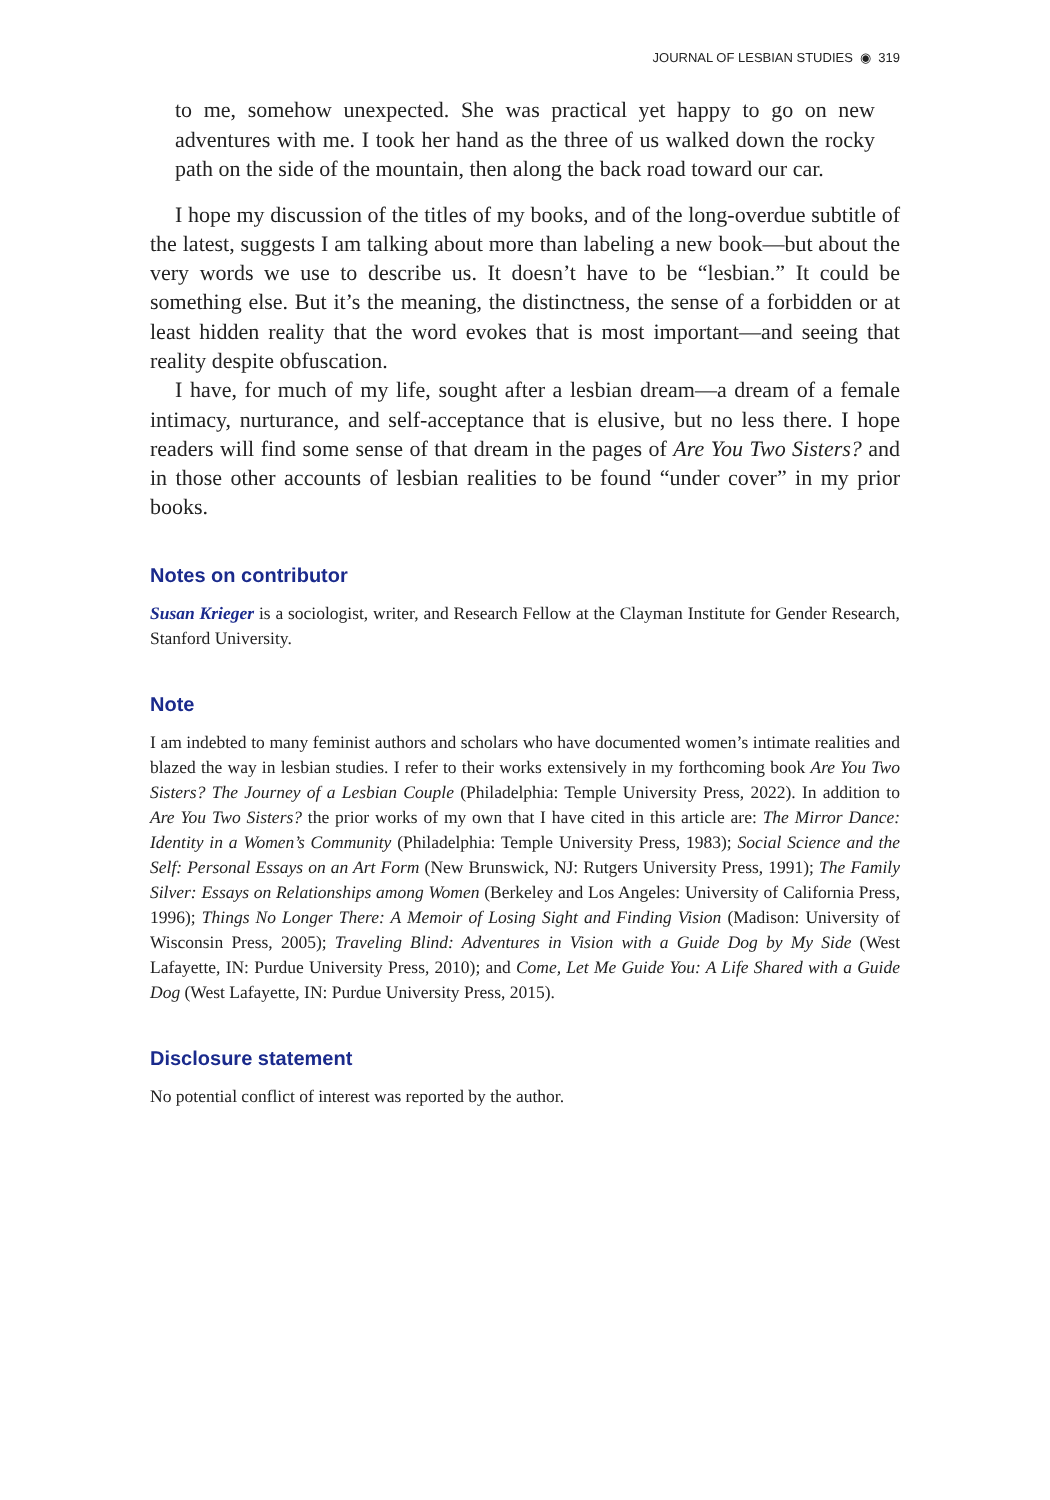JOURNAL OF LESBIAN STUDIES ◉ 319
to me, somehow unexpected. She was practical yet happy to go on new adventures with me. I took her hand as the three of us walked down the rocky path on the side of the mountain, then along the back road toward our car.
I hope my discussion of the titles of my books, and of the long-overdue subtitle of the latest, suggests I am talking about more than labeling a new book—but about the very words we use to describe us. It doesn’t have to be “lesbian.” It could be something else. But it’s the meaning, the distinctness, the sense of a forbidden or at least hidden reality that the word evokes that is most important—and seeing that reality despite obfuscation.
I have, for much of my life, sought after a lesbian dream—a dream of a female intimacy, nurturance, and self-acceptance that is elusive, but no less there. I hope readers will find some sense of that dream in the pages of Are You Two Sisters? and in those other accounts of lesbian realities to be found “under cover” in my prior books.
Notes on contributor
Susan Krieger is a sociologist, writer, and Research Fellow at the Clayman Institute for Gender Research, Stanford University.
Note
I am indebted to many feminist authors and scholars who have documented women’s intimate realities and blazed the way in lesbian studies. I refer to their works extensively in my forthcoming book Are You Two Sisters? The Journey of a Lesbian Couple (Philadelphia: Temple University Press, 2022). In addition to Are You Two Sisters? the prior works of my own that I have cited in this article are: The Mirror Dance: Identity in a Women’s Community (Philadelphia: Temple University Press, 1983); Social Science and the Self: Personal Essays on an Art Form (New Brunswick, NJ: Rutgers University Press, 1991); The Family Silver: Essays on Relationships among Women (Berkeley and Los Angeles: University of California Press, 1996); Things No Longer There: A Memoir of Losing Sight and Finding Vision (Madison: University of Wisconsin Press, 2005); Traveling Blind: Adventures in Vision with a Guide Dog by My Side (West Lafayette, IN: Purdue University Press, 2010); and Come, Let Me Guide You: A Life Shared with a Guide Dog (West Lafayette, IN: Purdue University Press, 2015).
Disclosure statement
No potential conflict of interest was reported by the author.